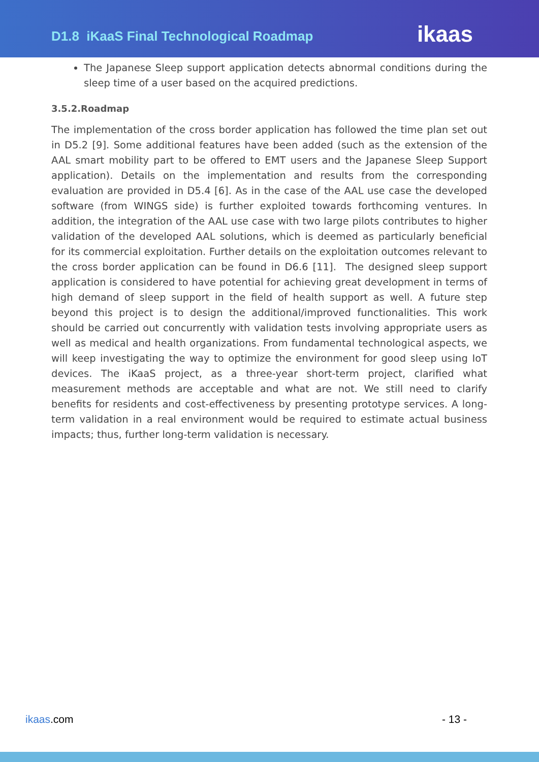D1.8 iKaaS Final Technological Roadmap
ikaas
The Japanese Sleep support application detects abnormal conditions during the sleep time of a user based on the acquired predictions.
3.5.2.Roadmap
The implementation of the cross border application has followed the time plan set out in D5.2 [9]. Some additional features have been added (such as the extension of the AAL smart mobility part to be offered to EMT users and the Japanese Sleep Support application). Details on the implementation and results from the corresponding evaluation are provided in D5.4 [6]. As in the case of the AAL use case the developed software (from WINGS side) is further exploited towards forthcoming ventures. In addition, the integration of the AAL use case with two large pilots contributes to higher validation of the developed AAL solutions, which is deemed as particularly beneficial for its commercial exploitation. Further details on the exploitation outcomes relevant to the cross border application can be found in D6.6 [11]. The designed sleep support application is considered to have potential for achieving great development in terms of high demand of sleep support in the field of health support as well. A future step beyond this project is to design the additional/improved functionalities. This work should be carried out concurrently with validation tests involving appropriate users as well as medical and health organizations. From fundamental technological aspects, we will keep investigating the way to optimize the environment for good sleep using IoT devices. The iKaaS project, as a three-year short-term project, clarified what measurement methods are acceptable and what are not. We still need to clarify benefits for residents and cost-effectiveness by presenting prototype services. A long-term validation in a real environment would be required to estimate actual business impacts; thus, further long-term validation is necessary.
ikaas.com - 13 -